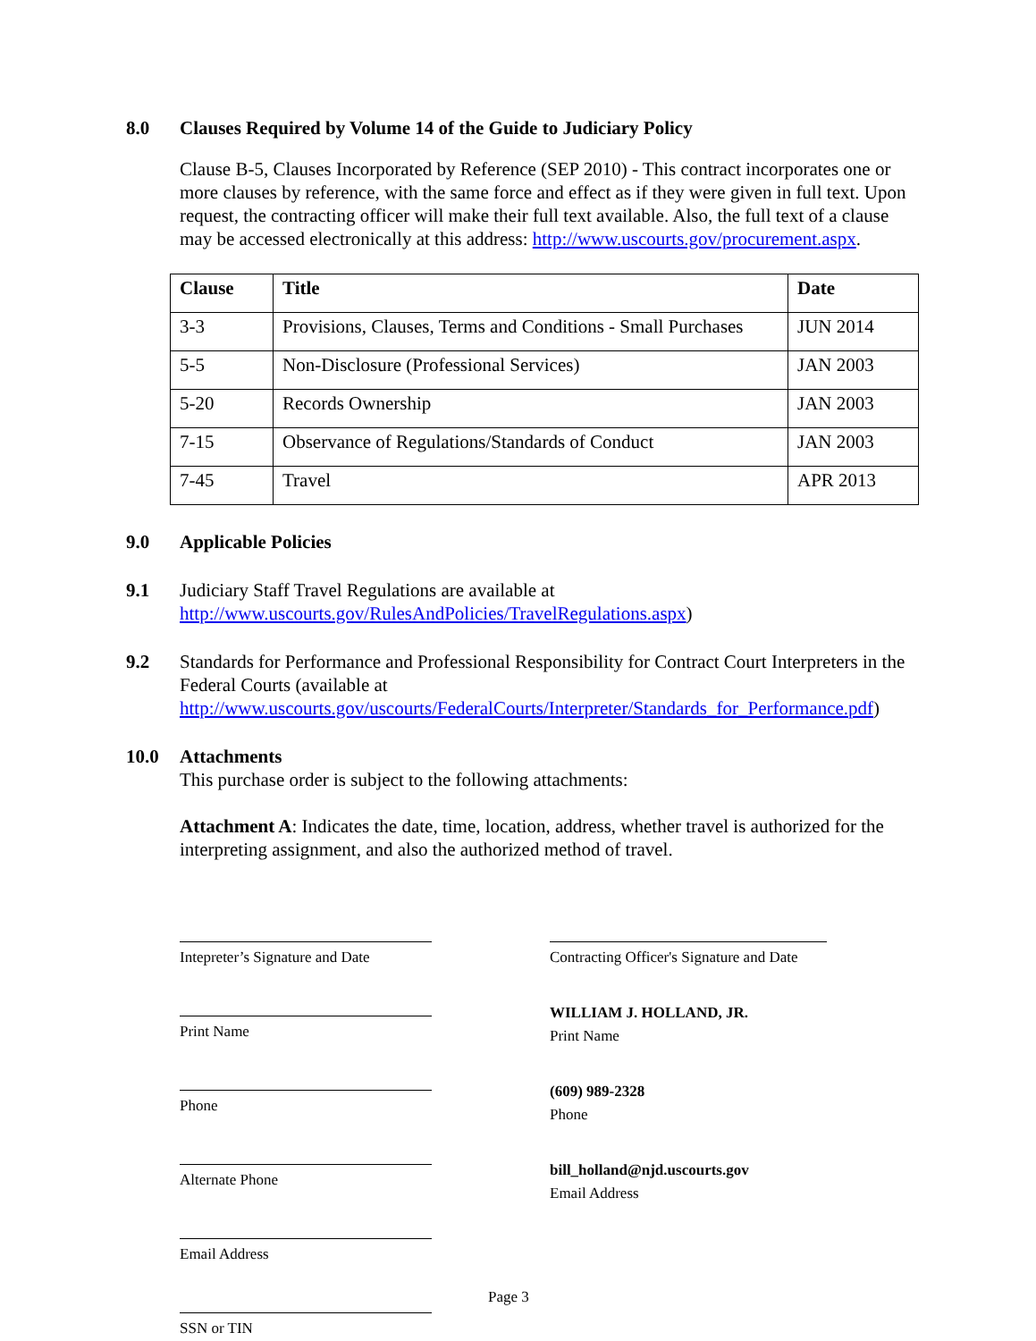8.0 Clauses Required by Volume 14 of the Guide to Judiciary Policy
Clause B-5, Clauses Incorporated by Reference (SEP 2010) - This contract incorporates one or more clauses by reference, with the same force and effect as if they were given in full text. Upon request, the contracting officer will make their full text available. Also, the full text of a clause may be accessed electronically at this address: http://www.uscourts.gov/procurement.aspx.
| Clause | Title | Date |
| --- | --- | --- |
| 3-3 | Provisions, Clauses, Terms and Conditions - Small Purchases | JUN 2014 |
| 5-5 | Non-Disclosure (Professional Services) | JAN 2003 |
| 5-20 | Records Ownership | JAN 2003 |
| 7-15 | Observance of Regulations/Standards of Conduct | JAN 2003 |
| 7-45 | Travel | APR 2013 |
9.0 Applicable Policies
9.1 Judiciary Staff Travel Regulations are available at http://www.uscourts.gov/RulesAndPolicies/TravelRegulations.aspx)
9.2 Standards for Performance and Professional Responsibility for Contract Court Interpreters in the Federal Courts (available at http://www.uscourts.gov/uscourts/FederalCourts/Interpreter/Standards_for_Performance.pdf)
10.0 Attachments
This purchase order is subject to the following attachments:
Attachment A: Indicates the date, time, location, address, whether travel is authorized for the interpreting assignment, and also the authorized method of travel.
Intepreter’s Signature and Date
Print Name
Phone
Alternate Phone
Email Address
SSN or TIN
Contracting Officer's Signature and Date
WILLIAM J. HOLLAND, JR.
Print Name
(609) 989-2328
Phone
bill_holland@njd.uscourts.gov
Email Address
Page 3